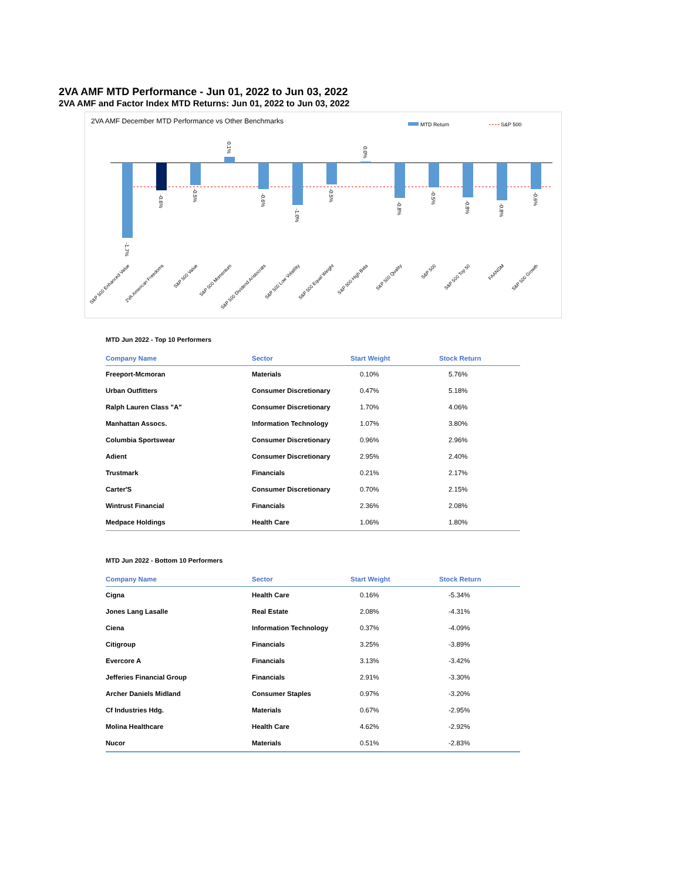2VA AMF MTD Performance - Jun 01, 2022 to Jun 03, 2022
2VA AMF and Factor Index MTD Returns: Jun 01, 2022 to Jun 03, 2022
2VA AMF December MTD Performance vs Other Benchmarks
MTD Return
S&P 500
-1.7%
-0.6%
-0.5%
0.1%
-0.6%
-1.0%
-0.5%
0.0%
-0.8%
-0.5%
-0.8%
-0.8%
-0.6%
S&P 500 Enhanced Value
2VA American Freedoms
S&P 500 Value
S&P 500 Momentum
S&P 500 Dividend Aristocrats
S&P 500 Low Volatility
S&P 500 Equal Weight
S&P 500 High Beta
S&P 500 Quality
S&P 500
S&P 500 Top 50
FAANGM
S&P 500 Growth
MTD Jun 2022 - Top 10 Performers
| Company Name | Sector | Start Weight | Stock Return |
| --- | --- | --- | --- |
| Freeport-Mcmoran | Materials | 0.10% | 5.76% |
| Urban Outfitters | Consumer Discretionary | 0.47% | 5.18% |
| Ralph Lauren Class "A" | Consumer Discretionary | 1.70% | 4.06% |
| Manhattan Assocs. | Information Technology | 1.07% | 3.80% |
| Columbia Sportswear | Consumer Discretionary | 0.96% | 2.96% |
| Adient | Consumer Discretionary | 2.95% | 2.40% |
| Trustmark | Financials | 0.21% | 2.17% |
| Carter'S | Consumer Discretionary | 0.70% | 2.15% |
| Wintrust Financial | Financials | 2.36% | 2.08% |
| Medpace Holdings | Health Care | 1.06% | 1.80% |
MTD Jun 2022 - Bottom 10 Performers
| Company Name | Sector | Start Weight | Stock Return |
| --- | --- | --- | --- |
| Cigna | Health Care | 0.16% | -5.34% |
| Jones Lang Lasalle | Real Estate | 2.08% | -4.31% |
| Ciena | Information Technology | 0.37% | -4.09% |
| Citigroup | Financials | 3.25% | -3.89% |
| Evercore A | Financials | 3.13% | -3.42% |
| Jefferies Financial Group | Financials | 2.91% | -3.30% |
| Archer Daniels Midland | Consumer Staples | 0.97% | -3.20% |
| Cf Industries Hdg. | Materials | 0.67% | -2.95% |
| Molina Healthcare | Health Care | 4.62% | -2.92% |
| Nucor | Materials | 0.51% | -2.83% |